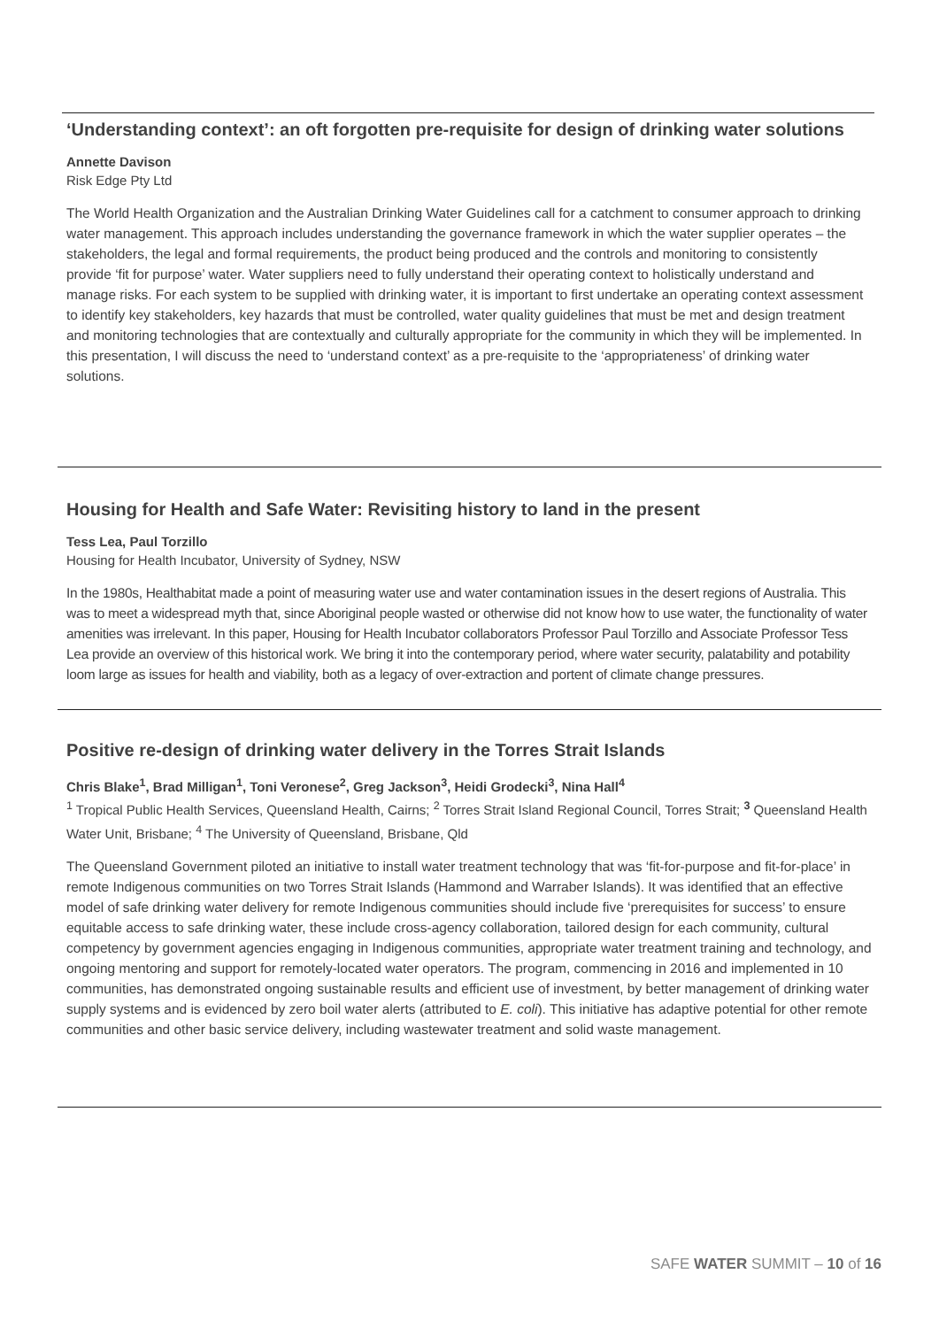‘Understanding context’: an oft forgotten pre-requisite for design of drinking water solutions
Annette Davison
Risk Edge Pty Ltd
The World Health Organization and the Australian Drinking Water Guidelines call for a catchment to consumer approach to drinking water management. This approach includes understanding the governance framework in which the water supplier operates – the stakeholders, the legal and formal requirements, the product being produced and the controls and monitoring to consistently provide ‘fit for purpose’ water. Water suppliers need to fully understand their operating context to holistically understand and manage risks. For each system to be supplied with drinking water, it is important to first undertake an operating context assessment to identify key stakeholders, key hazards that must be controlled, water quality guidelines that must be met and design treatment and monitoring technologies that are contextually and culturally appropriate for the community in which they will be implemented. In this presentation, I will discuss the need to ‘understand context’ as a pre-requisite to the ‘appropriateness’ of drinking water solutions.
Housing for Health and Safe Water: Revisiting history to land in the present
Tess Lea, Paul Torzillo
Housing for Health Incubator, University of Sydney, NSW
In the 1980s, Healthabitat made a point of measuring water use and water contamination issues in the desert regions of Australia. This was to meet a widespread myth that, since Aboriginal people wasted or otherwise did not know how to use water, the functionality of water amenities was irrelevant. In this paper, Housing for Health Incubator collaborators Professor Paul Torzillo and Associate Professor Tess Lea provide an overview of this historical work. We bring it into the contemporary period, where water security, palatability and potability loom large as issues for health and viability, both as a legacy of over-extraction and portent of climate change pressures.
Positive re-design of drinking water delivery in the Torres Strait Islands
Chris Blake<sup>1</sup>, Brad Milligan<sup>1</sup>, Toni Veronese<sup>2</sup>, Greg Jackson<sup>3</sup>, Heidi Grodecki<sup>3</sup>, Nina Hall<sup>4</sup>
<sup>1</sup> Tropical Public Health Services, Queensland Health, Cairns; <sup>2</sup> Torres Strait Island Regional Council, Torres Strait; <sup>3</sup> Queensland Health Water Unit, Brisbane; <sup>4</sup> The University of Queensland, Brisbane, Qld
The Queensland Government piloted an initiative to install water treatment technology that was ‘fit-for-purpose and fit-for-place’ in remote Indigenous communities on two Torres Strait Islands (Hammond and Warraber Islands). It was identified that an effective model of safe drinking water delivery for remote Indigenous communities should include five ‘prerequisites for success’ to ensure equitable access to safe drinking water, these include cross-agency collaboration, tailored design for each community, cultural competency by government agencies engaging in Indigenous communities, appropriate water treatment training and technology, and ongoing mentoring and support for remotely-located water operators. The program, commencing in 2016 and implemented in 10 communities, has demonstrated ongoing sustainable results and efficient use of investment, by better management of drinking water supply systems and is evidenced by zero boil water alerts (attributed to E. coli). This initiative has adaptive potential for other remote communities and other basic service delivery, including wastewater treatment and solid waste management.
SAFE WATER SUMMIT – 10 of 16